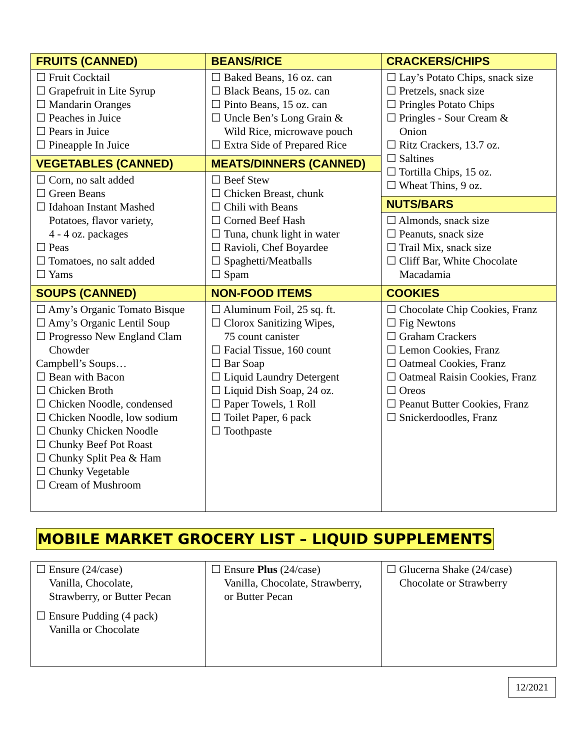| FRUITS (CANNED) | BEANS/RICE | CRACKERS/CHIPS |
| --- | --- | --- |
| ☐ Fruit Cocktail ☐ Grapefruit in Lite Syrup ☐ Mandarin Oranges ☐ Peaches in Juice ☐ Pears in Juice ☐ Pineapple In Juice | ☐ Baked Beans, 16 oz. can ☐ Black Beans, 15 oz. can ☐ Pinto Beans, 15 oz. can ☐ Uncle Ben’s Long Grain & Wild Rice, microwave pouch ☐ Extra Side of Prepared Rice | ☐ Lay’s Potato Chips, snack size ☐ Pretzels, snack size ☐ Pringles Potato Chips ☐ Pringles - Sour Cream & Onion ☐ Ritz Crackers, 13.7 oz. ☐ Saltines ☐ Tortilla Chips, 15 oz. ☐ Wheat Thins, 9 oz. |
| VEGETABLES (CANNED) | MEATS/DINNERS (CANNED) | |
| ☐ Corn, no salt added ☐ Green Beans ☐ Idahoan Instant Mashed Potatoes, flavor variety, 4 - 4 oz. packages ☐ Peas ☐ Tomatoes, no salt added ☐ Yams | ☐ Beef Stew ☐ Chicken Breast, chunk ☐ Chili with Beans ☐ Corned Beef Hash ☐ Tuna, chunk light in water ☐ Ravioli, Chef Boyardee ☐ Spaghetti/Meatballs ☐ Spam | |
| | | NUTS/BARS |
| | | ☐ Almonds, snack size ☐ Peanuts, snack size ☐ Trail Mix, snack size ☐ Cliff Bar, White Chocolate Macadamia |
| SOUPS (CANNED) | NON-FOOD ITEMS | COOKIES |
| ☐ Amy’s Organic Tomato Bisque ☐ Amy’s Organic Lentil Soup ☐ Progresso New England Clam Chowder Campbell’s Soups… ☐ Bean with Bacon ☐ Chicken Broth ☐ Chicken Noodle, condensed ☐ Chicken Noodle, low sodium ☐ Chunky Chicken Noodle ☐ Chunky Beef Pot Roast ☐ Chunky Split Pea & Ham ☐ Chunky Vegetable ☐ Cream of Mushroom | ☐ Aluminum Foil, 25 sq. ft. ☐ Clorox Sanitizing Wipes, 75 count canister ☐ Facial Tissue, 160 count ☐ Bar Soap ☐ Liquid Laundry Detergent ☐ Liquid Dish Soap, 24 oz. ☐ Paper Towels, 1 Roll ☐ Toilet Paper, 6 pack ☐ Toothpaste | ☐ Chocolate Chip Cookies, Franz ☐ Fig Newtons ☐ Graham Crackers ☐ Lemon Cookies, Franz ☐ Oatmeal Cookies, Franz ☐ Oatmeal Raisin Cookies, Franz ☐ Oreos ☐ Peanut Butter Cookies, Franz ☐ Snickerdoodles, Franz |
MOBILE MARKET GROCERY LIST – LIQUID SUPPLEMENTS
| ☐ Ensure (24/case) Vanilla, Chocolate, Strawberry, or Butter Pecan ☐ Ensure Pudding (4 pack) Vanilla or Chocolate | ☐ Ensure Plus (24/case) Vanilla, Chocolate, Strawberry, or Butter Pecan | ☐ Glucerna Shake (24/case) Chocolate or Strawberry |
12/2021